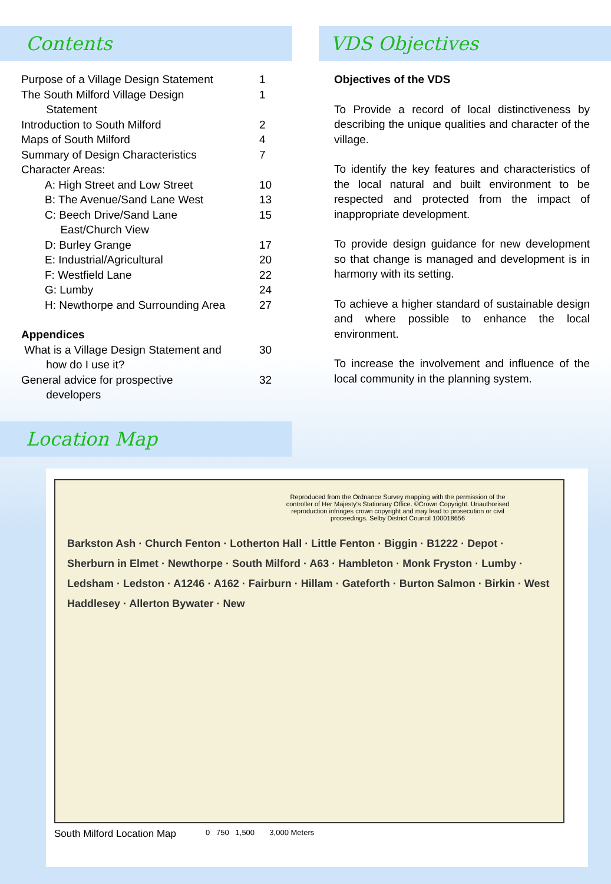Contents
Purpose of a Village Design Statement 1
The South Milford Village Design
Statement 1
Introduction to South Milford 2
Maps of South Milford 4
Summary of Design Characteristics 7
Character Areas:
A: High Street and Low Street 10
B: The Avenue/Sand Lane West 13
C: Beech Drive/Sand Lane
East/Church View 15
D: Burley Grange 17
E: Industrial/Agricultural 20
F: Westfield Lane 22
G: Lumby 24
H: Newthorpe and Surrounding Area 27
Appendices
What is a Village Design Statement and
how do I use it? 30
General advice for prospective
developers 32
VDS Objectives
Objectives of the VDS
To Provide a record of local distinctiveness by describing the unique qualities and character of the village.
To identify the key features and characteristics of the local natural and built environment to be respected and protected from the impact of inappropriate development.
To provide design guidance for new development so that change is managed and development is in harmony with its setting.
To achieve a higher standard of sustainable design and where possible to enhance the local environment.
To increase the involvement and influence of the local community in the planning system.
Location Map
Reproduced from the Ordnance Survey mapping with the permission of the controller of Her Majesty's Stationary Office. ©Crown Copyright. Unauthorised reproduction infringes crown copyright and may lead to prosecution or civil proceedings. Selby District Council 100018656
Barkston Ash · Church Fenton · Lotherton Hall · Little Fenton · Biggin · B1222 · Depot · Sherburn in Elmet · Newthorpe · South Milford · A63 · Hambleton · Monk Fryston · Lumby · Ledsham · Ledston · A1246 · A162 · Fairburn · Hillam · Gateforth · Burton Salmon · Birkin · West Haddlesey · Allerton Bywater · New
South Milford Location Map 0 750 1,500 3,000 Meters